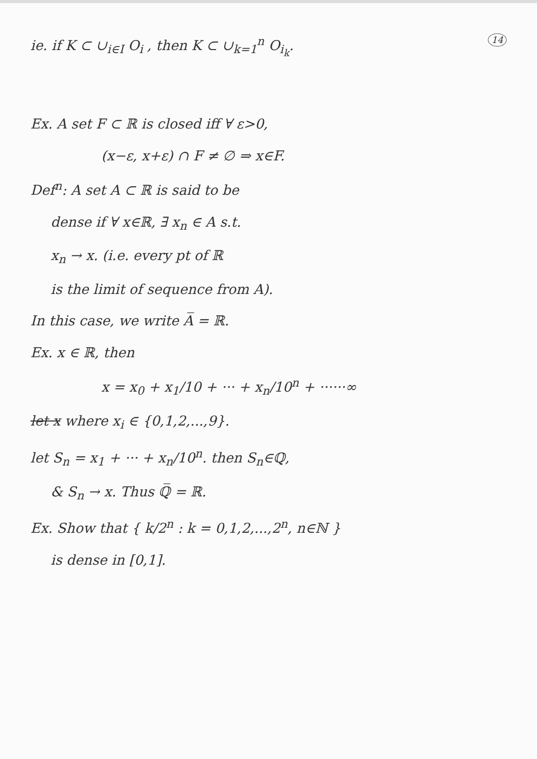ie. if K ⊂ ∪<sub>i∈I</sub> O<sub>i</sub> , then K ⊂ ∪<sub>k=1</sub><sup>n</sup> O<sub>i<sub>k</sub></sub>. 14
Ex. A set F ⊂ ℝ is closed iff ∀ ε>0,
(x−ε, x+ε) ∩ F ≠ ∅ ⇒ x∈F.
Def<sup>n</sup>: A set A ⊂ ℝ is said to be
dense if ∀ x∈ℝ, ∃ x<sub>n</sub> ∈ A s.t.
x<sub>n</sub> → x. (i.e. every pt of ℝ
is the limit of sequence from A).
In this case, we write A̅ = ℝ.
Ex. x ∈ ℝ, then
x = x<sub>0</sub> + x<sub>1</sub>/10 + ··· + x<sub>n</sub>/10<sup>n</sup> + ······∞
let x where x<sub>i</sub> ∈ {0,1,2,...,9}.
let S<sub>n</sub> = x<sub>1</sub> + ··· + x<sub>n</sub>/10<sup>n</sup>. then S<sub>n</sub>∈ℚ,
& S<sub>n</sub> → x. Thus ℚ̅ = ℝ.
Ex. Show that { k/2<sup>n</sup> : k = 0,1,2,...,2<sup>n</sup>, n∈ℕ }
is dense in [0,1].